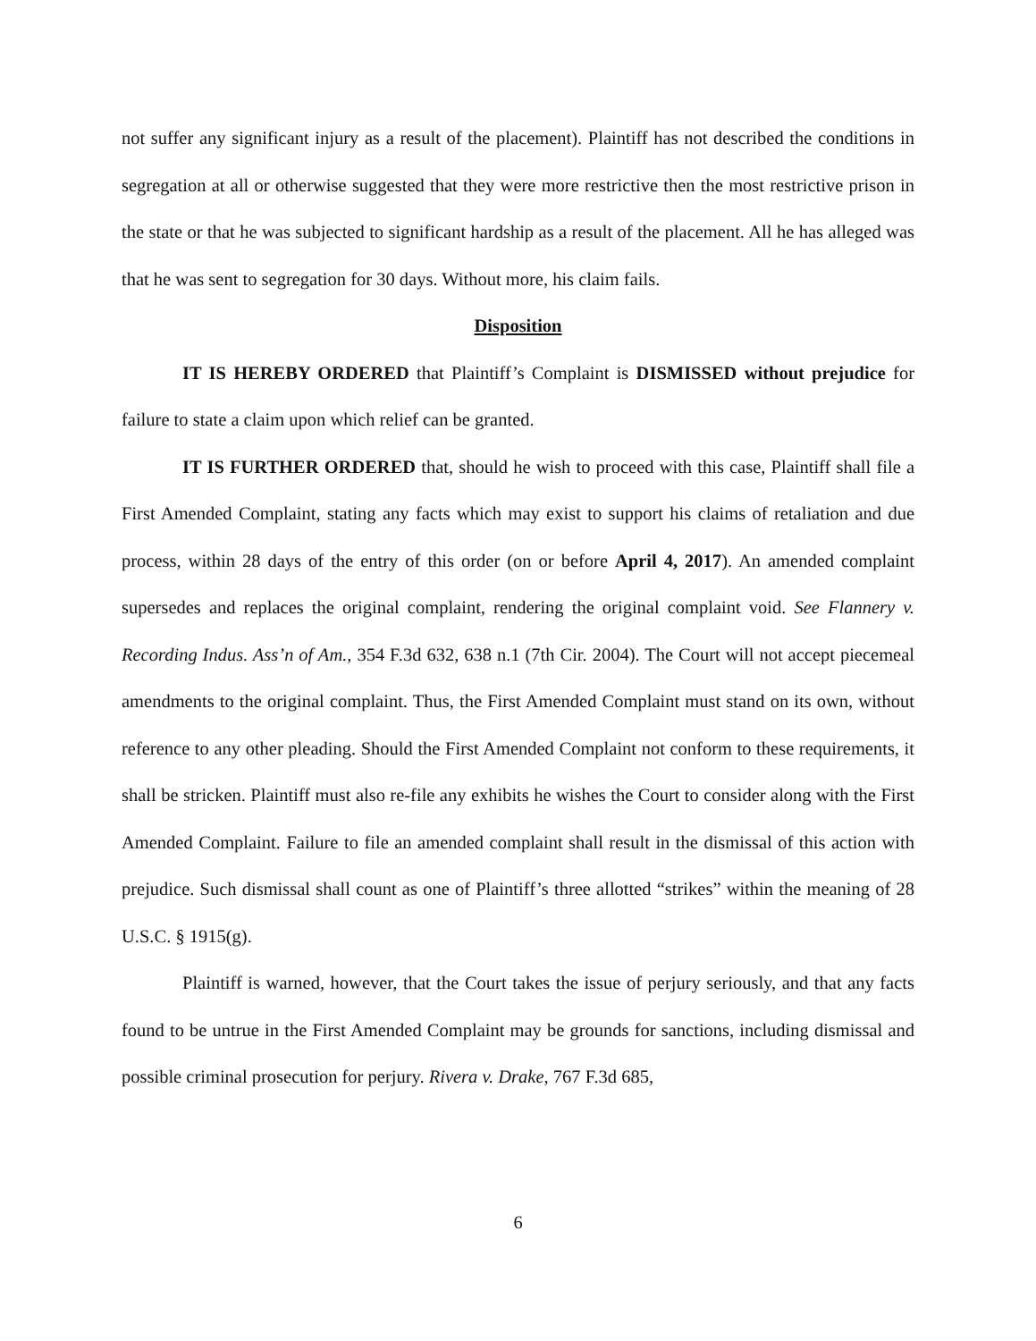not suffer any significant injury as a result of the placement). Plaintiff has not described the conditions in segregation at all or otherwise suggested that they were more restrictive then the most restrictive prison in the state or that he was subjected to significant hardship as a result of the placement. All he has alleged was that he was sent to segregation for 30 days. Without more, his claim fails.
Disposition
IT IS HEREBY ORDERED that Plaintiff’s Complaint is DISMISSED without prejudice for failure to state a claim upon which relief can be granted.
IT IS FURTHER ORDERED that, should he wish to proceed with this case, Plaintiff shall file a First Amended Complaint, stating any facts which may exist to support his claims of retaliation and due process, within 28 days of the entry of this order (on or before April 4, 2017). An amended complaint supersedes and replaces the original complaint, rendering the original complaint void. See Flannery v. Recording Indus. Ass’n of Am., 354 F.3d 632, 638 n.1 (7th Cir. 2004). The Court will not accept piecemeal amendments to the original complaint. Thus, the First Amended Complaint must stand on its own, without reference to any other pleading. Should the First Amended Complaint not conform to these requirements, it shall be stricken. Plaintiff must also re-file any exhibits he wishes the Court to consider along with the First Amended Complaint. Failure to file an amended complaint shall result in the dismissal of this action with prejudice. Such dismissal shall count as one of Plaintiff’s three allotted “strikes” within the meaning of 28 U.S.C. § 1915(g).
Plaintiff is warned, however, that the Court takes the issue of perjury seriously, and that any facts found to be untrue in the First Amended Complaint may be grounds for sanctions, including dismissal and possible criminal prosecution for perjury. Rivera v. Drake, 767 F.3d 685,
6